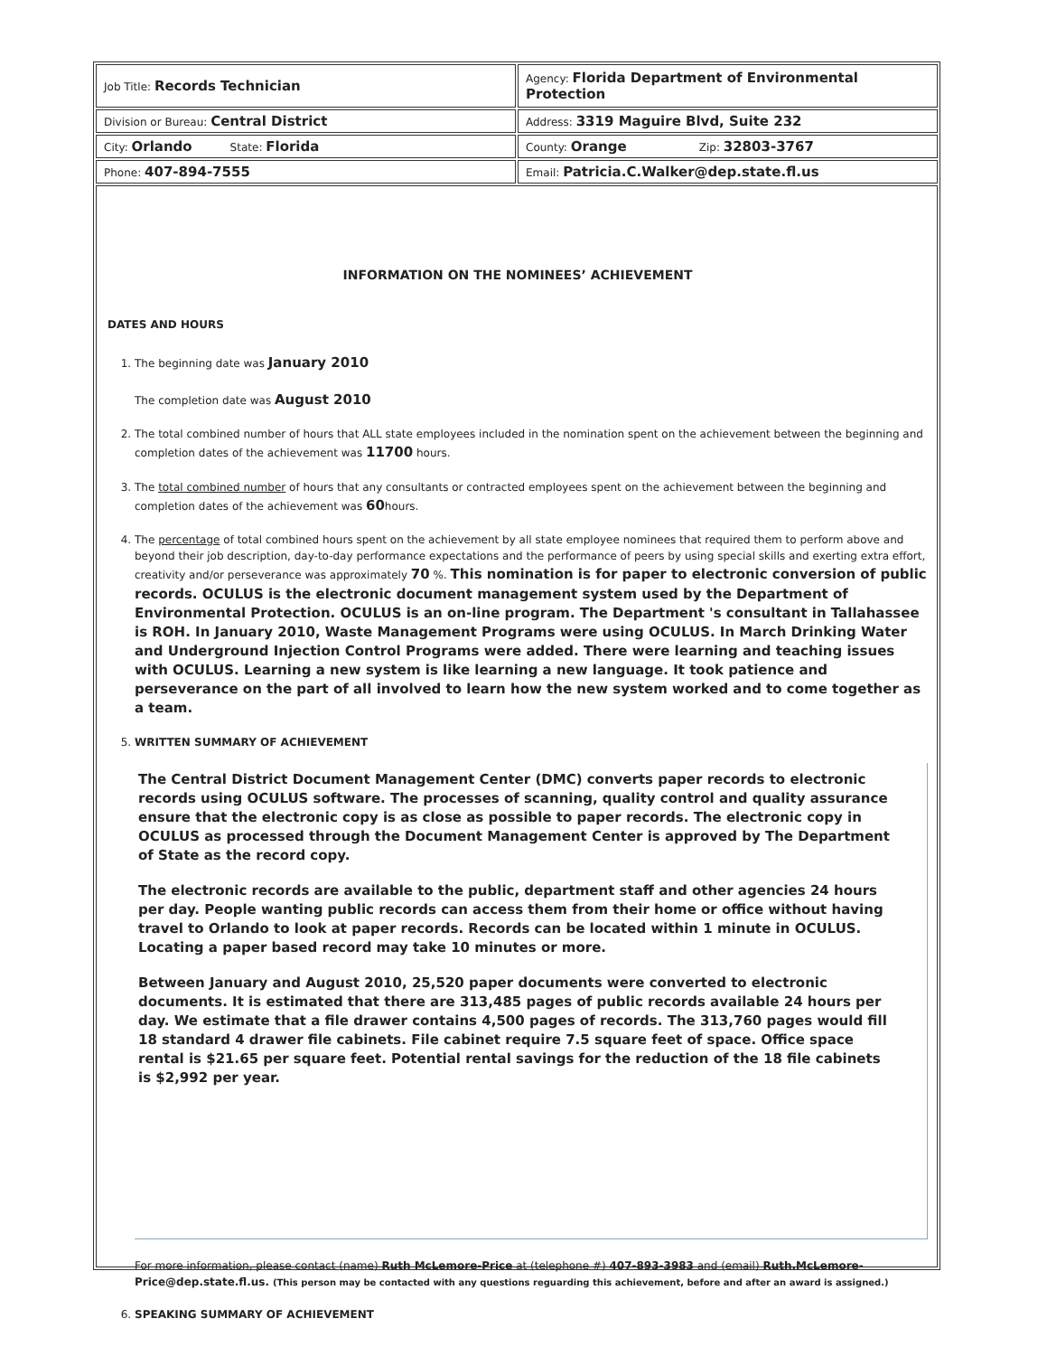| Job Title: Records Technician | Agency: Florida Department of Environmental Protection |
| Division or Bureau: Central District | Address: 3319 Maguire Blvd, Suite 232 |
| City: Orlando State: Florida | County: Orange Zip: 32803-3767 |
| Phone: 407-894-7555 | Email: Patricia.C.Walker@dep.state.fl.us |
| INFORMATION ON THE NOMINEES’ ACHIEVEMENT DATES AND HOURS 1. The beginning date was January 2010 The completion date was August 2010 2. The total combined number of hours that ALL state employees included in the nomination spent on the achievement between the beginning and completion dates of the achievement was 11700 hours. 3. The total combined number of hours that any consultants or contracted employees spent on the achievement between the beginning and completion dates of the achievement was 60 hours. 4. The percentage of total combined hours spent on the achievement by all state employee nominees that required them to perform above and beyond their job description, day-to-day performance expectations and the performance of peers by using special skills and exerting extra effort, creativity and/or perseverance was approximately 70 %. This nomination is for paper to electronic conversion of public records. OCULUS is the electronic document management system used by the Department of Environmental Protection. OCULUS is an on-line program. The Department 's consultant in Tallahassee is ROH. In January 2010, Waste Management Programs were using OCULUS. In March Drinking Water and Underground Injection Control Programs were added. There were learning and teaching issues with OCULUS. Learning a new system is like learning a new language. It took patience and perseverance on the part of all involved to learn how the new system worked and to come together as a team. 5. WRITTEN SUMMARY OF ACHIEVEMENT The Central District Document Management Center (DMC) converts paper records to electronic records using OCULUS software. The processes of scanning, quality control and quality assurance ensure that the electronic copy is as close as possible to paper records. The electronic copy in OCULUS as processed through the Document Management Center is approved by The Department of State as the record copy. The electronic records are available to the public, department staff and other agencies 24 hours per day. People wanting public records can access them from their home or office without having travel to Orlando to look at paper records. Records can be located within 1 minute in OCULUS. Locating a paper based record may take 10 minutes or more. Between January and August 2010, 25,520 paper documents were converted to electronic documents. It is estimated that there are 313,485 pages of public records available 24 hours per day. We estimate that a file drawer contains 4,500 pages of records. The 313,760 pages would fill 18 standard 4 drawer file cabinets. File cabinet require 7.5 square feet of space. Office space rental is $21.65 per square feet. Potential rental savings for the reduction of the 18 file cabinets is $2,992 per year. For more information, please contact (name) Ruth McLemore-Price at (telephone #) 407-893-3983 and (email) Ruth.McLemore-Price@dep.state.fl.us. (This person may be contacted with any questions reguarding this achievement, before and after an award is assigned.) 6. SPEAKING SUMMARY OF ACHIEVEMENT | |